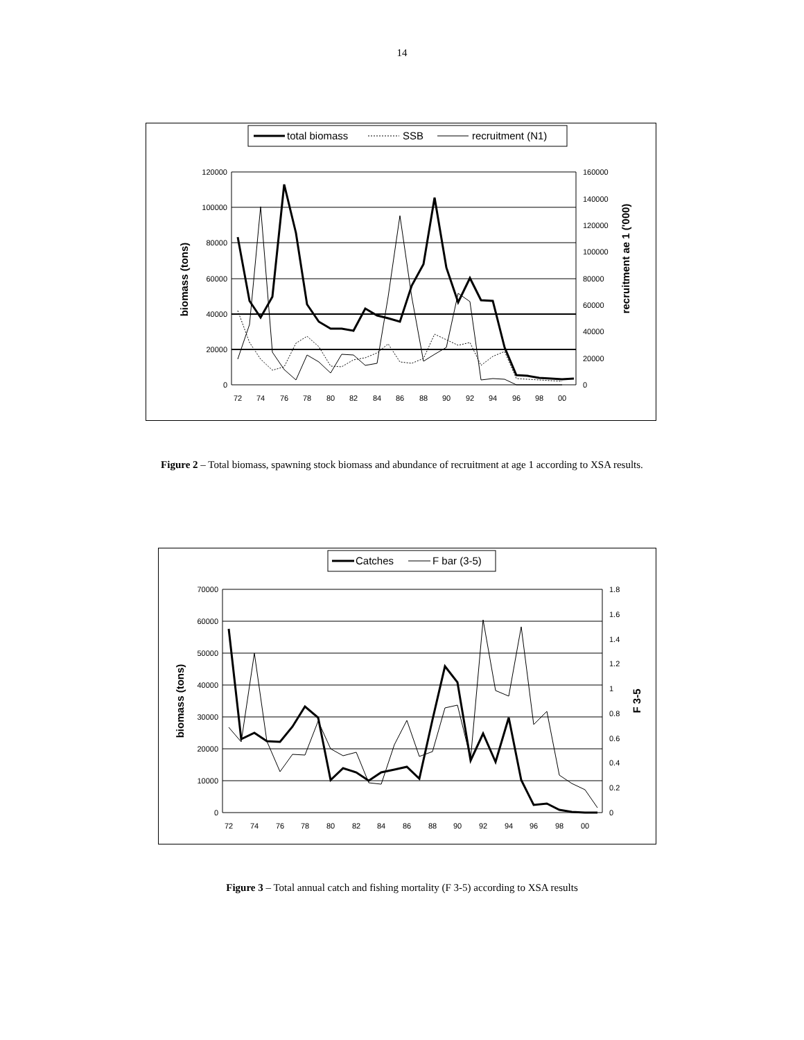14
total biomass
SSB
recruitment (N1)
120000
100000
80000
60000
40000
20000
0
160000
140000
120000
100000
80000
60000
40000
20000
0
72
74
76
78
80
82
84
86
88
90
92
94
96
98
00
biomass (tons)
recruitment ae 1 ('000)
Figure 2 – Total biomass, spawning stock biomass and abundance of recruitment at age 1 according to XSA results.
Catches
F bar (3-5)
70000
60000
50000
40000
30000
20000
10000
0
1.8
1.6
1.4
1.2
1
0.8
0.6
0.4
0.2
0
72
74
76
78
80
82
84
86
88
90
92
94
96
98
00
biomass (tons)
F 3-5
Figure 3 – Total annual catch and fishing mortality (F 3-5) according to XSA results